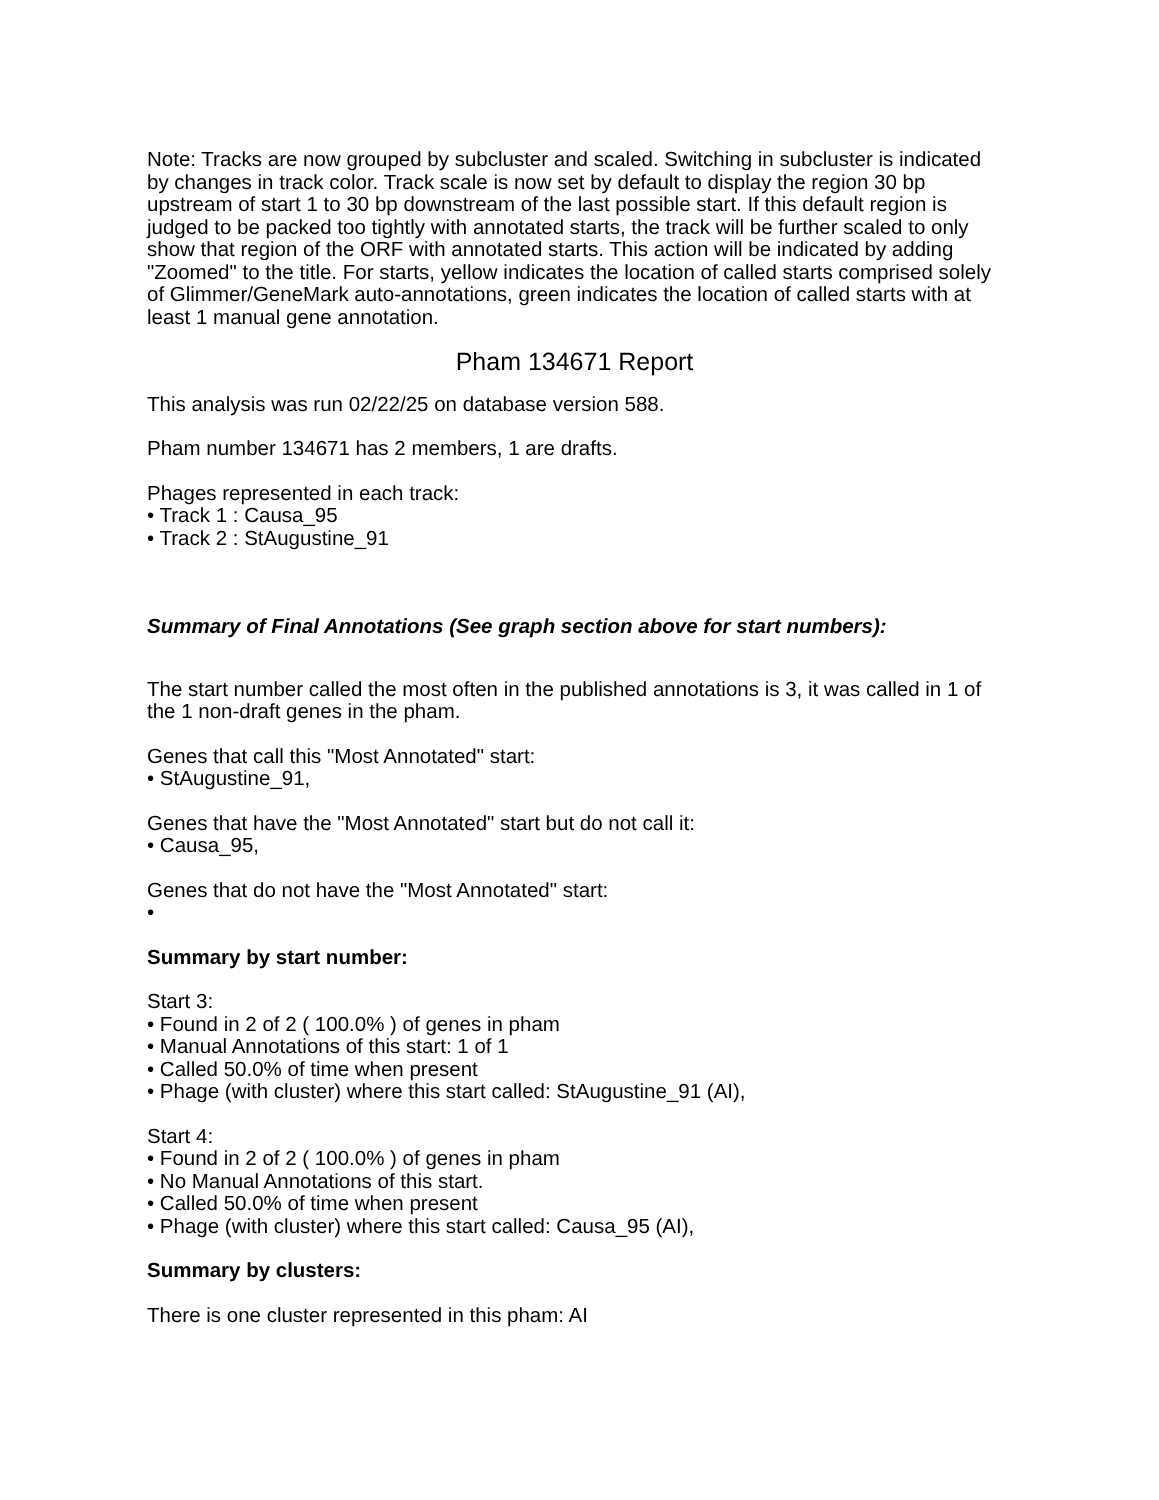Note: Tracks are now grouped by subcluster and scaled. Switching in subcluster is indicated by changes in track color. Track scale is now set by default to display the region 30 bp upstream of start 1 to 30 bp downstream of the last possible start. If this default region is judged to be packed too tightly with annotated starts, the track will be further scaled to only show that region of the ORF with annotated starts. This action will be indicated by adding "Zoomed" to the title. For starts, yellow indicates the location of called starts comprised solely of Glimmer/GeneMark auto-annotations, green indicates the location of called starts with at least 1 manual gene annotation.
Pham 134671 Report
This analysis was run 02/22/25 on database version 588.
Pham number 134671 has 2 members, 1 are drafts.
Phages represented in each track:
• Track 1 : Causa_95
• Track 2 : StAugustine_91
Summary of Final Annotations (See graph section above for start numbers):
The start number called the most often in the published annotations is 3, it was called in 1 of the 1 non-draft genes in the pham.
Genes that call this "Most Annotated" start:
• StAugustine_91,
Genes that have the "Most Annotated" start but do not call it:
• Causa_95,
Genes that do not have the "Most Annotated" start:
•
Summary by start number:
Start 3:
• Found in 2 of 2 ( 100.0% ) of genes in pham
• Manual Annotations of this start: 1 of 1
• Called 50.0% of time when present
• Phage (with cluster) where this start called: StAugustine_91 (AI),
Start 4:
• Found in 2 of 2 ( 100.0% ) of genes in pham
• No Manual Annotations of this start.
• Called 50.0% of time when present
• Phage (with cluster) where this start called: Causa_95 (AI),
Summary by clusters:
There is one cluster represented in this pham: AI